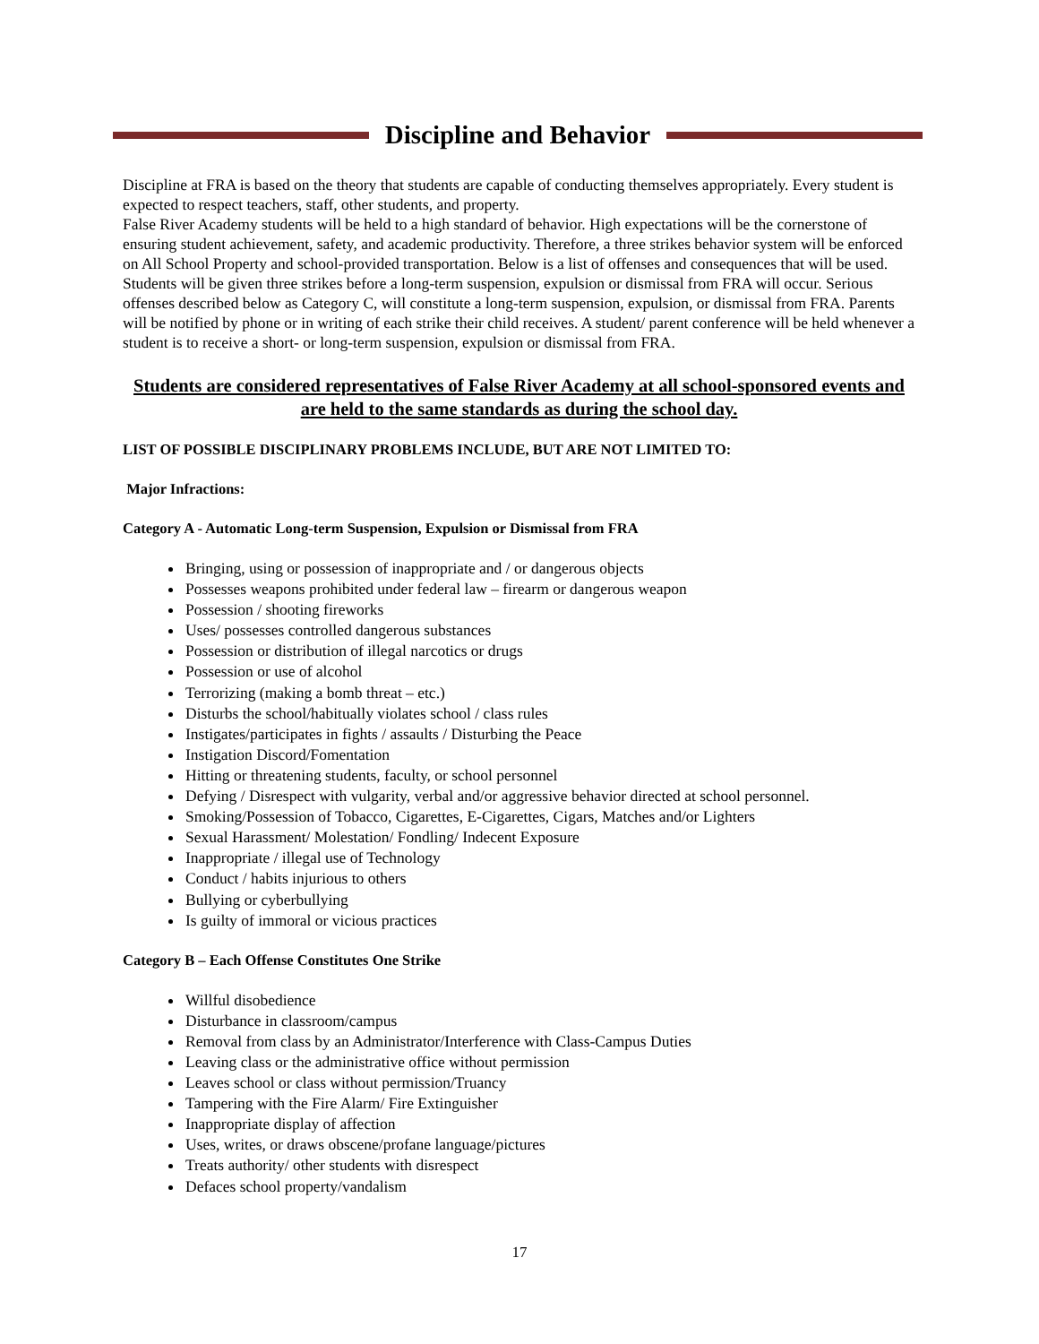Discipline and Behavior
Discipline at FRA is based on the theory that students are capable of conducting themselves appropriately. Every student is expected to respect teachers, staff, other students, and property.
False River Academy students will be held to a high standard of behavior. High expectations will be the cornerstone of ensuring student achievement, safety, and academic productivity. Therefore, a three strikes behavior system will be enforced on All School Property and school-provided transportation. Below is a list of offenses and consequences that will be used. Students will be given three strikes before a long-term suspension, expulsion or dismissal from FRA will occur. Serious offenses described below as Category C, will constitute a long-term suspension, expulsion, or dismissal from FRA. Parents will be notified by phone or in writing of each strike their child receives. A student/ parent conference will be held whenever a student is to receive a short- or long-term suspension, expulsion or dismissal from FRA.
Students are considered representatives of False River Academy at all school-sponsored events and are held to the same standards as during the school day.
LIST OF POSSIBLE DISCIPLINARY PROBLEMS INCLUDE, BUT ARE NOT LIMITED TO:
Major Infractions:
Category A - Automatic Long-term Suspension, Expulsion or Dismissal from FRA
Bringing, using or possession of inappropriate and / or dangerous objects
Possesses weapons prohibited under federal law – firearm or dangerous weapon
Possession / shooting fireworks
Uses/ possesses controlled dangerous substances
Possession or distribution of illegal narcotics or drugs
Possession or use of alcohol
Terrorizing (making a bomb threat – etc.)
Disturbs the school/habitually violates school / class rules
Instigates/participates in fights / assaults / Disturbing the Peace
Instigation Discord/Fomentation
Hitting or threatening students, faculty, or school personnel
Defying / Disrespect with vulgarity, verbal and/or aggressive behavior directed at school personnel.
Smoking/Possession of Tobacco, Cigarettes, E-Cigarettes, Cigars, Matches and/or Lighters
Sexual Harassment/ Molestation/ Fondling/ Indecent Exposure
Inappropriate / illegal use of Technology
Conduct / habits injurious to others
Bullying or cyberbullying
Is guilty of immoral or vicious practices
Category B – Each Offense Constitutes One Strike
Willful disobedience
Disturbance in classroom/campus
Removal from class by an Administrator/Interference with Class-Campus Duties
Leaving class or the administrative office without permission
Leaves school or class without permission/Truancy
Tampering with the Fire Alarm/ Fire Extinguisher
Inappropriate display of affection
Uses, writes, or draws obscene/profane language/pictures
Treats authority/ other students with disrespect
Defaces school property/vandalism
17